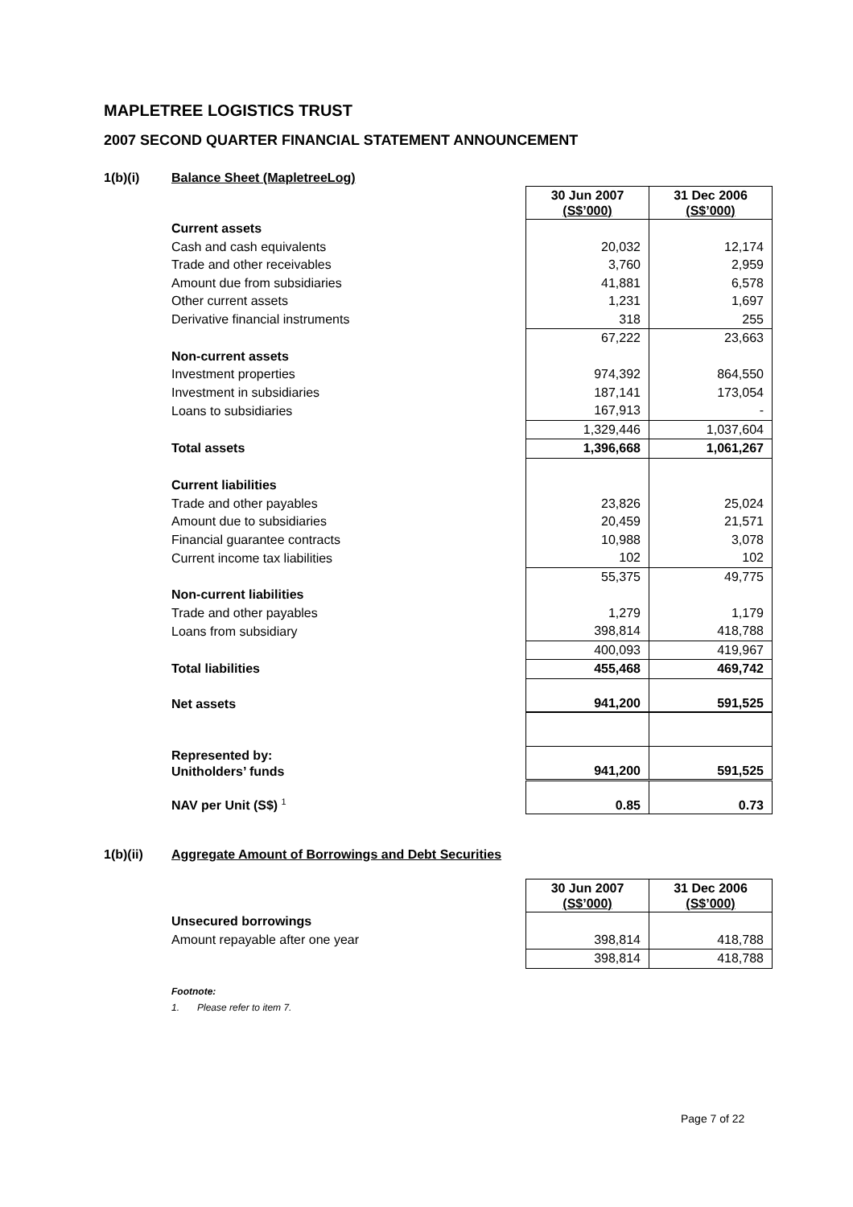MAPLETREE LOGISTICS TRUST
2007 SECOND QUARTER FINANCIAL STATEMENT ANNOUNCEMENT
1(b)(i) Balance Sheet (MapletreeLog)
| | 30 Jun 2007 (S$’000) | 31 Dec 2006 (S$’000) |
| Current assets | | |
| Cash and cash equivalents | 20,032 | 12,174 |
| Trade and other receivables | 3,760 | 2,959 |
| Amount due from subsidiaries | 41,881 | 6,578 |
| Other current assets | 1,231 | 1,697 |
| Derivative financial instruments | 318 | 255 |
| | 67,222 | 23,663 |
| Non-current assets | | |
| Investment properties | 974,392 | 864,550 |
| Investment in subsidiaries | 187,141 | 173,054 |
| Loans to subsidiaries | 167,913 | - |
| | 1,329,446 | 1,037,604 |
| Total assets | 1,396,668 | 1,061,267 |
| Current liabilities | | |
| Trade and other payables | 23,826 | 25,024 |
| Amount due to subsidiaries | 20,459 | 21,571 |
| Financial guarantee contracts | 10,988 | 3,078 |
| Current income tax liabilities | 102 | 102 |
| | 55,375 | 49,775 |
| Non-current liabilities | | |
| Trade and other payables | 1,279 | 1,179 |
| Loans from subsidiary | 398,814 | 418,788 |
| | 400,093 | 419,967 |
| Total liabilities | 455,468 | 469,742 |
| Net assets | 941,200 | 591,525 |
| Represented by: Unitholders’ funds | 941,200 | 591,525 |
| NAV per Unit (S$) <sup>1</sup> | 0.85 | 0.73 |
1(b)(ii) Aggregate Amount of Borrowings and Debt Securities
| | 30 Jun 2007 (S$’000) | 31 Dec 2006 (S$’000) |
| Unsecured borrowings | | |
| Amount repayable after one year | 398,814 | 418,788 |
| | 398,814 | 418,788 |
Footnote:
1. Please refer to item 7.
Page 7 of 22